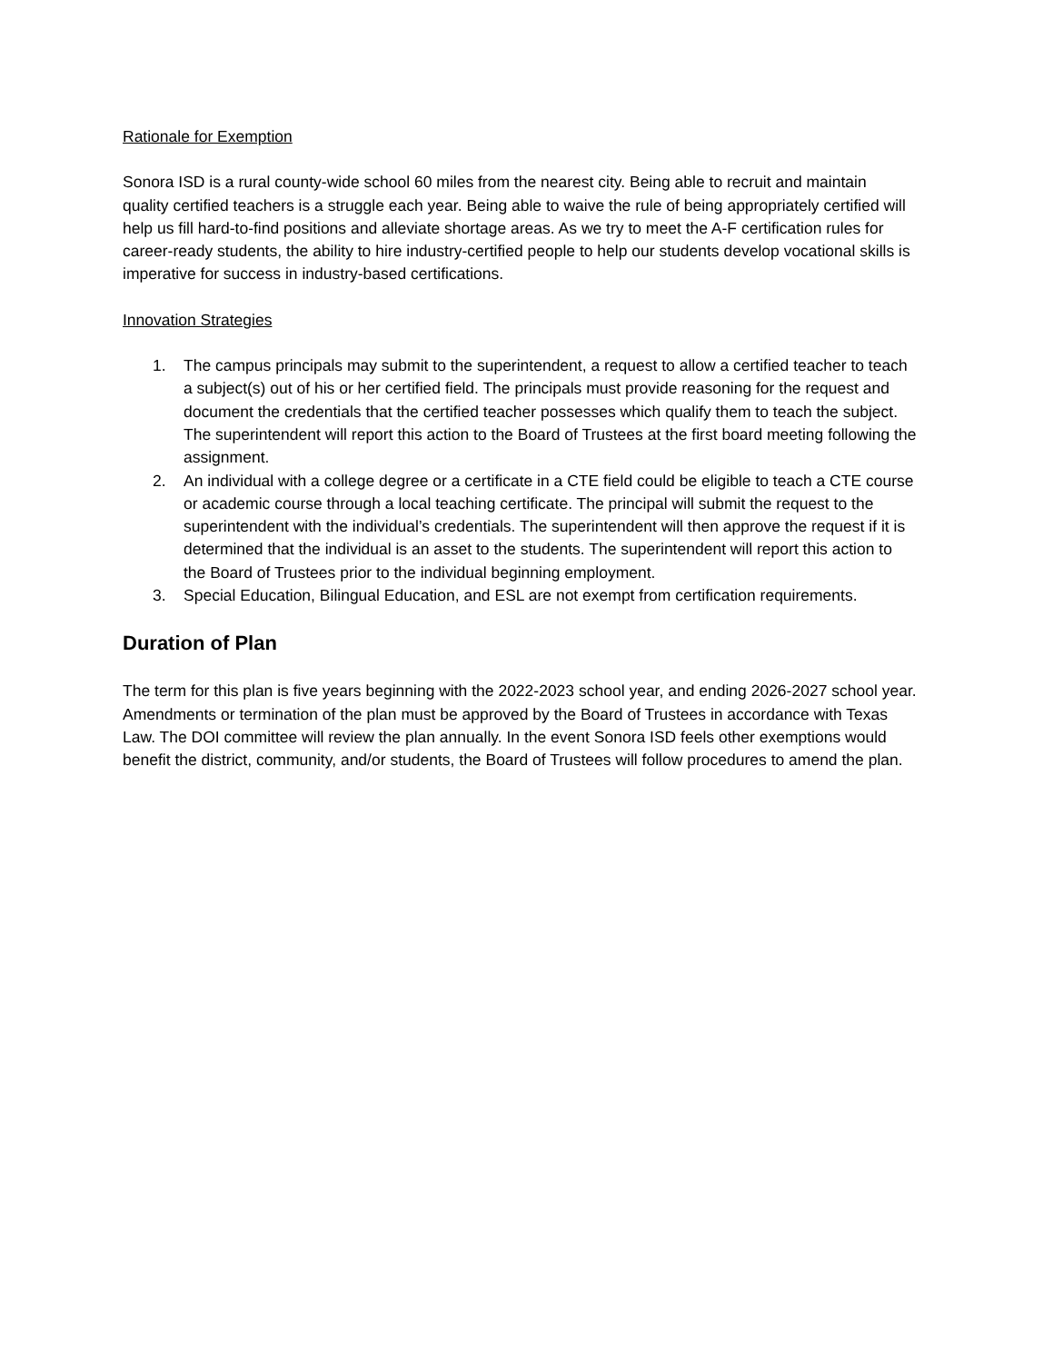Rationale for Exemption
Sonora ISD is a rural county-wide school 60 miles from the nearest city. Being able to recruit and maintain quality certified teachers is a struggle each year. Being able to waive the rule of being appropriately certified will help us fill hard-to-find positions and alleviate shortage areas. As we try to meet the A-F certification rules for career-ready students, the ability to hire industry-certified people to help our students develop vocational skills is imperative for success in industry-based certifications.
Innovation Strategies
1. The campus principals may submit to the superintendent, a request to allow a certified teacher to teach a subject(s) out of his or her certified field. The principals must provide reasoning for the request and document the credentials that the certified teacher possesses which qualify them to teach the subject. The superintendent will report this action to the Board of Trustees at the first board meeting following the assignment.
2. An individual with a college degree or a certificate in a CTE field could be eligible to teach a CTE course or academic course through a local teaching certificate. The principal will submit the request to the superintendent with the individual’s credentials. The superintendent will then approve the request if it is determined that the individual is an asset to the students. The superintendent will report this action to the Board of Trustees prior to the individual beginning employment.
3. Special Education, Bilingual Education, and ESL are not exempt from certification requirements.
Duration of Plan
The term for this plan is five years beginning with the 2022-2023 school year, and ending 2026-2027 school year. Amendments or termination of the plan must be approved by the Board of Trustees in accordance with Texas Law. The DOI committee will review the plan annually. In the event Sonora ISD feels other exemptions would benefit the district, community, and/or students, the Board of Trustees will follow procedures to amend the plan.